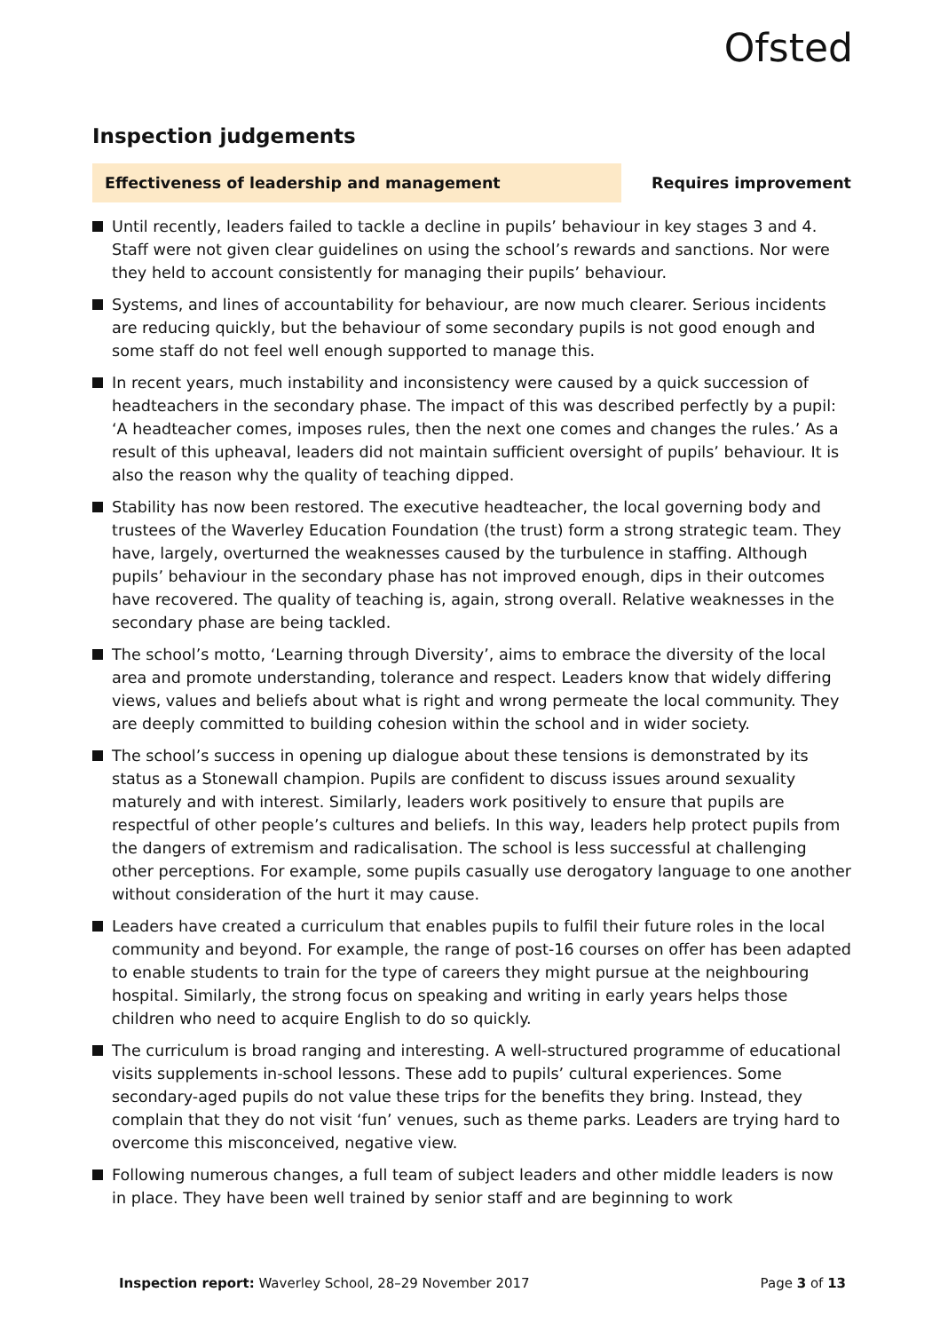Ofsted
Inspection judgements
Effectiveness of leadership and management
Requires improvement
Until recently, leaders failed to tackle a decline in pupils’ behaviour in key stages 3 and 4. Staff were not given clear guidelines on using the school’s rewards and sanctions. Nor were they held to account consistently for managing their pupils’ behaviour.
Systems, and lines of accountability for behaviour, are now much clearer. Serious incidents are reducing quickly, but the behaviour of some secondary pupils is not good enough and some staff do not feel well enough supported to manage this.
In recent years, much instability and inconsistency were caused by a quick succession of headteachers in the secondary phase. The impact of this was described perfectly by a pupil: ‘A headteacher comes, imposes rules, then the next one comes and changes the rules.’ As a result of this upheaval, leaders did not maintain sufficient oversight of pupils’ behaviour. It is also the reason why the quality of teaching dipped.
Stability has now been restored. The executive headteacher, the local governing body and trustees of the Waverley Education Foundation (the trust) form a strong strategic team. They have, largely, overturned the weaknesses caused by the turbulence in staffing. Although pupils’ behaviour in the secondary phase has not improved enough, dips in their outcomes have recovered. The quality of teaching is, again, strong overall. Relative weaknesses in the secondary phase are being tackled.
The school’s motto, ‘Learning through Diversity’, aims to embrace the diversity of the local area and promote understanding, tolerance and respect. Leaders know that widely differing views, values and beliefs about what is right and wrong permeate the local community. They are deeply committed to building cohesion within the school and in wider society.
The school’s success in opening up dialogue about these tensions is demonstrated by its status as a Stonewall champion. Pupils are confident to discuss issues around sexuality maturely and with interest. Similarly, leaders work positively to ensure that pupils are respectful of other people’s cultures and beliefs. In this way, leaders help protect pupils from the dangers of extremism and radicalisation. The school is less successful at challenging other perceptions. For example, some pupils casually use derogatory language to one another without consideration of the hurt it may cause.
Leaders have created a curriculum that enables pupils to fulfil their future roles in the local community and beyond. For example, the range of post-16 courses on offer has been adapted to enable students to train for the type of careers they might pursue at the neighbouring hospital. Similarly, the strong focus on speaking and writing in early years helps those children who need to acquire English to do so quickly.
The curriculum is broad ranging and interesting. A well-structured programme of educational visits supplements in-school lessons. These add to pupils’ cultural experiences. Some secondary-aged pupils do not value these trips for the benefits they bring. Instead, they complain that they do not visit ‘fun’ venues, such as theme parks. Leaders are trying hard to overcome this misconceived, negative view.
Following numerous changes, a full team of subject leaders and other middle leaders is now in place. They have been well trained by senior staff and are beginning to work
Inspection report: Waverley School, 28–29 November 2017
Page 3 of 13